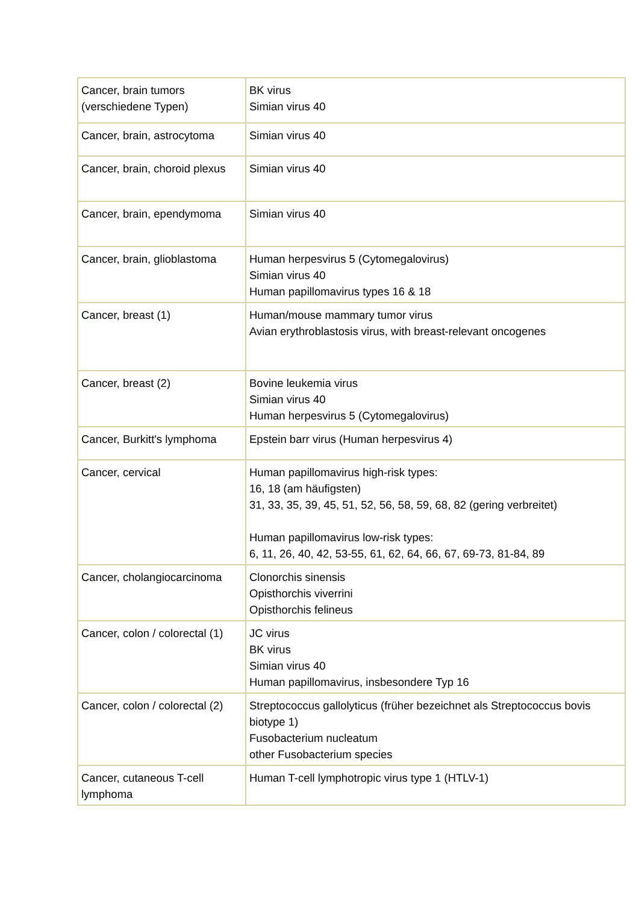| Cancer, brain tumors (verschiedene Typen) | BK virus Simian virus 40 |
| Cancer, brain, astrocytoma | Simian virus 40 |
| Cancer, brain, choroid plexus | Simian virus 40 |
| Cancer, brain, ependymoma | Simian virus 40 |
| Cancer, brain, glioblastoma | Human herpesvirus 5 (Cytomegalovirus) Simian virus 40 Human papillomavirus types 16 & 18 |
| Cancer, breast (1) | Human/mouse mammary tumor virus Avian erythroblastosis virus, with breast-relevant oncogenes |
| Cancer, breast (2) | Bovine leukemia virus Simian virus 40 Human herpesvirus 5 (Cytomegalovirus) |
| Cancer, Burkitt's lymphoma | Epstein barr virus (Human herpesvirus 4) |
| Cancer, cervical | Human papillomavirus high-risk types: 16, 18 (am häufigsten) 31, 33, 35, 39, 45, 51, 52, 56, 58, 59, 68, 82 (gering verbreitet) Human papillomavirus low-risk types: 6, 11, 26, 40, 42, 53-55, 61, 62, 64, 66, 67, 69-73, 81-84, 89 |
| Cancer, cholangiocarcinoma | Clonorchis sinensis Opisthorchis viverrini Opisthorchis felineus |
| Cancer, colon / colorectal (1) | JC virus BK virus Simian virus 40 Human papillomavirus, insbesondere Typ 16 |
| Cancer, colon / colorectal (2) | Streptococcus gallolyticus (früher bezeichnet als Streptococcus bovis biotype 1) Fusobacterium nucleatum other Fusobacterium species |
| Cancer, cutaneous T-cell lymphoma | Human T-cell lymphotropic virus type 1 (HTLV-1) |